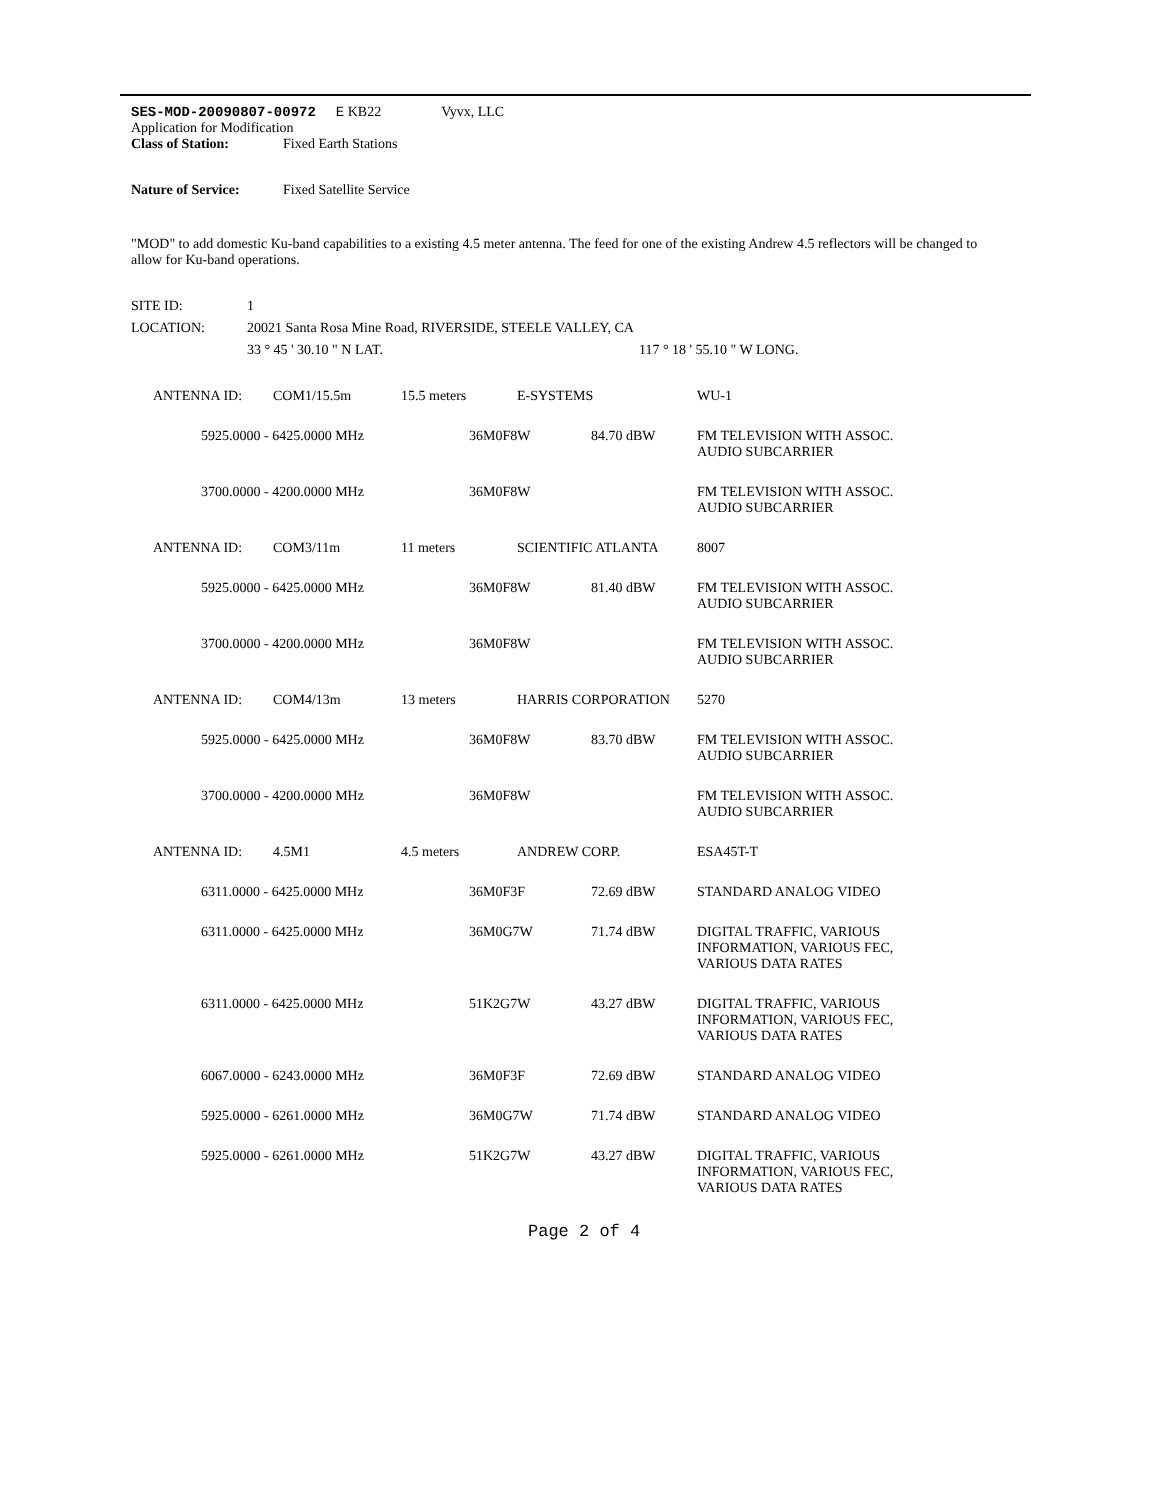SES-MOD-20090807-00972 E KB22 Vyvx, LLC
Application for Modification
Class of Station: Fixed Earth Stations
Nature of Service: Fixed Satellite Service
"MOD" to add domestic Ku-band capabilities to a existing 4.5 meter antenna. The feed for one of the existing Andrew 4.5 reflectors will be changed to allow for Ku-band operations.
SITE ID: 1
LOCATION: 20021 Santa Rosa Mine Road, RIVERSIDE, STEELE VALLEY, CA
33 ° 45 ' 30.10 " N LAT. 117 ° 18 ' 55.10 " W LONG.
| ANTENNA ID: | | COM1/15.5m | 15.5 meters | | E-SYSTEMS | WU-1 |
| | 5925.0000 - 6425.0000 MHz | | | | 36M0F8W 84.70 dBW | FM TELEVISION WITH ASSOC. AUDIO SUBCARRIER |
| | 3700.0000 - 4200.0000 MHz | | | | 36M0F8W | FM TELEVISION WITH ASSOC. AUDIO SUBCARRIER |
| ANTENNA ID: | | COM3/11m | 11 meters | | SCIENTIFIC ATLANTA | 8007 |
| | 5925.0000 - 6425.0000 MHz | | | | 36M0F8W 81.40 dBW | FM TELEVISION WITH ASSOC. AUDIO SUBCARRIER |
| | 3700.0000 - 4200.0000 MHz | | | | 36M0F8W | FM TELEVISION WITH ASSOC. AUDIO SUBCARRIER |
| ANTENNA ID: | | COM4/13m | 13 meters | | HARRIS CORPORATION | 5270 |
| | 5925.0000 - 6425.0000 MHz | | | | 36M0F8W 83.70 dBW | FM TELEVISION WITH ASSOC. AUDIO SUBCARRIER |
| | 3700.0000 - 4200.0000 MHz | | | | 36M0F8W | FM TELEVISION WITH ASSOC. AUDIO SUBCARRIER |
| ANTENNA ID: | | 4.5M1 | 4.5 meters | | ANDREW CORP. | ESA45T-T |
| | 6311.0000 - 6425.0000 MHz | | | | 36M0F3F 72.69 dBW | STANDARD ANALOG VIDEO |
| | 6311.0000 - 6425.0000 MHz | | | | 36M0G7W 71.74 dBW | DIGITAL TRAFFIC, VARIOUS INFORMATION, VARIOUS FEC, VARIOUS DATA RATES |
| | 6311.0000 - 6425.0000 MHz | | | | 51K2G7W 43.27 dBW | DIGITAL TRAFFIC, VARIOUS INFORMATION, VARIOUS FEC, VARIOUS DATA RATES |
| | 6067.0000 - 6243.0000 MHz | | | | 36M0F3F 72.69 dBW | STANDARD ANALOG VIDEO |
| | 5925.0000 - 6261.0000 MHz | | | | 36M0G7W 71.74 dBW | STANDARD ANALOG VIDEO |
| | 5925.0000 - 6261.0000 MHz | | | | 51K2G7W 43.27 dBW | DIGITAL TRAFFIC, VARIOUS INFORMATION, VARIOUS FEC, VARIOUS DATA RATES |
Page 2 of 4